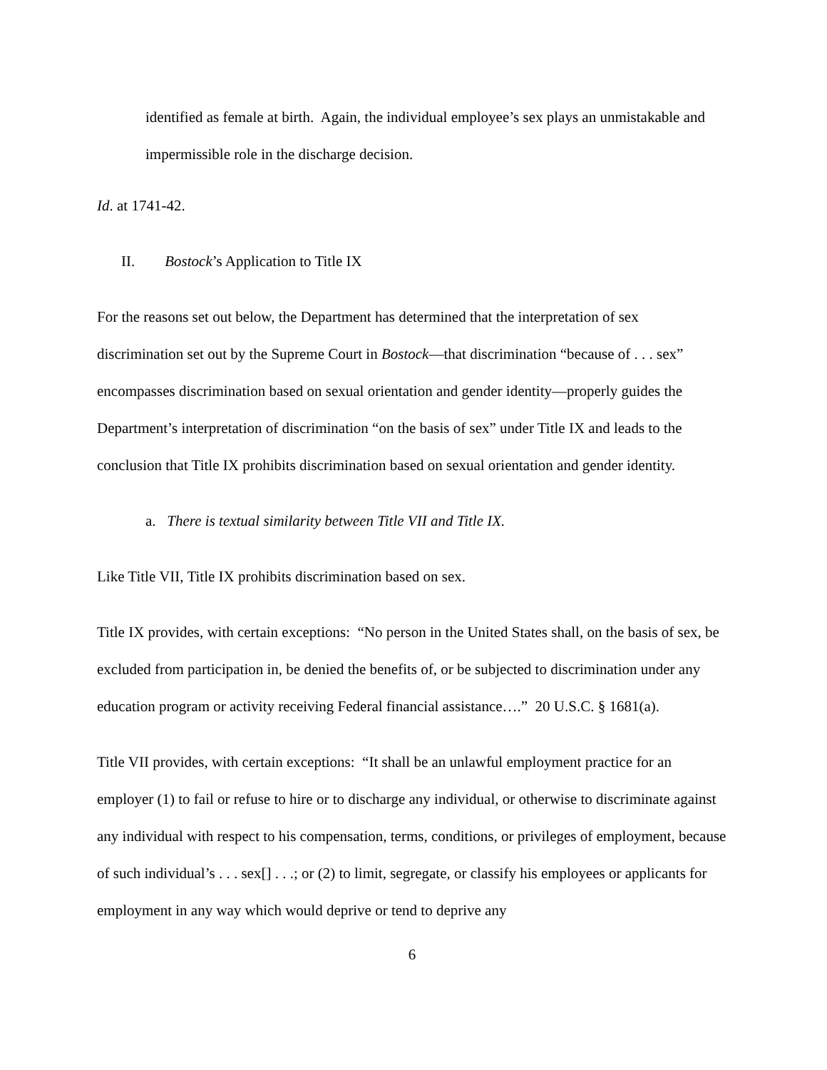identified as female at birth. Again, the individual employee’s sex plays an unmistakable and impermissible role in the discharge decision.
Id. at 1741-42.
II. Bostock’s Application to Title IX
For the reasons set out below, the Department has determined that the interpretation of sex discrimination set out by the Supreme Court in Bostock—that discrimination “because of . . . sex” encompasses discrimination based on sexual orientation and gender identity—properly guides the Department’s interpretation of discrimination “on the basis of sex” under Title IX and leads to the conclusion that Title IX prohibits discrimination based on sexual orientation and gender identity.
a. There is textual similarity between Title VII and Title IX.
Like Title VII, Title IX prohibits discrimination based on sex.
Title IX provides, with certain exceptions: “No person in the United States shall, on the basis of sex, be excluded from participation in, be denied the benefits of, or be subjected to discrimination under any education program or activity receiving Federal financial assistance….” 20 U.S.C. § 1681(a).
Title VII provides, with certain exceptions: “It shall be an unlawful employment practice for an employer (1) to fail or refuse to hire or to discharge any individual, or otherwise to discriminate against any individual with respect to his compensation, terms, conditions, or privileges of employment, because of such individual’s . . . sex[] . . .; or (2) to limit, segregate, or classify his employees or applicants for employment in any way which would deprive or tend to deprive any
6